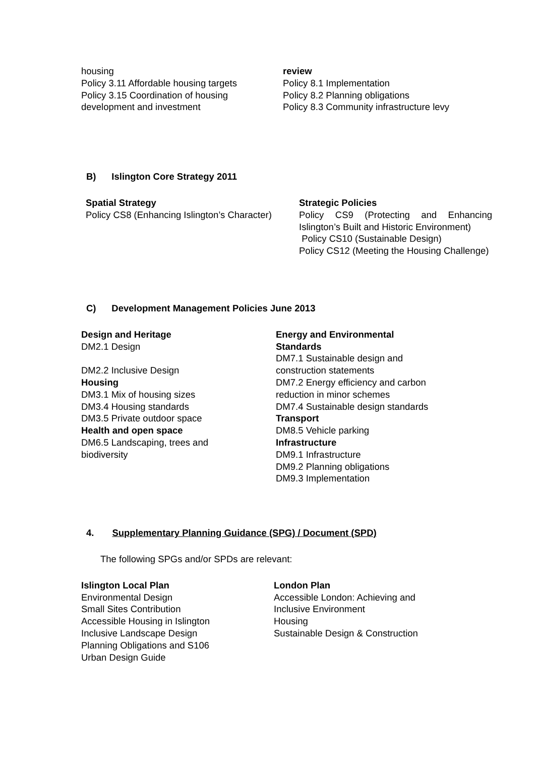housing
Policy 3.11 Affordable housing targets
Policy 3.15 Coordination of housing development and investment
review
Policy 8.1 Implementation
Policy 8.2 Planning obligations
Policy 8.3 Community infrastructure levy
B) Islington Core Strategy 2011
Spatial Strategy
Policy CS8 (Enhancing Islington’s Character)
Strategic Policies
Policy CS9 (Protecting and Enhancing Islington’s Built and Historic Environment)
Policy CS10 (Sustainable Design)
Policy CS12 (Meeting the Housing Challenge)
C) Development Management Policies June 2013
Design and Heritage
DM2.1 Design
DM2.2 Inclusive Design
Housing
DM3.1 Mix of housing sizes
DM3.4 Housing standards
DM3.5 Private outdoor space
Health and open space
DM6.5 Landscaping, trees and
biodiversity
Energy and Environmental
Standards
DM7.1 Sustainable design and
construction statements
DM7.2 Energy efficiency and carbon
reduction in minor schemes
DM7.4 Sustainable design standards
Transport
DM8.5 Vehicle parking
Infrastructure
DM9.1 Infrastructure
DM9.2 Planning obligations
DM9.3 Implementation
4. Supplementary Planning Guidance (SPG) / Document (SPD)
The following SPGs and/or SPDs are relevant:
Islington Local Plan
Environmental Design
Small Sites Contribution
Accessible Housing in Islington
Inclusive Landscape Design
Planning Obligations and S106
Urban Design Guide
London Plan
Accessible London: Achieving and
Inclusive Environment
Housing
Sustainable Design & Construction